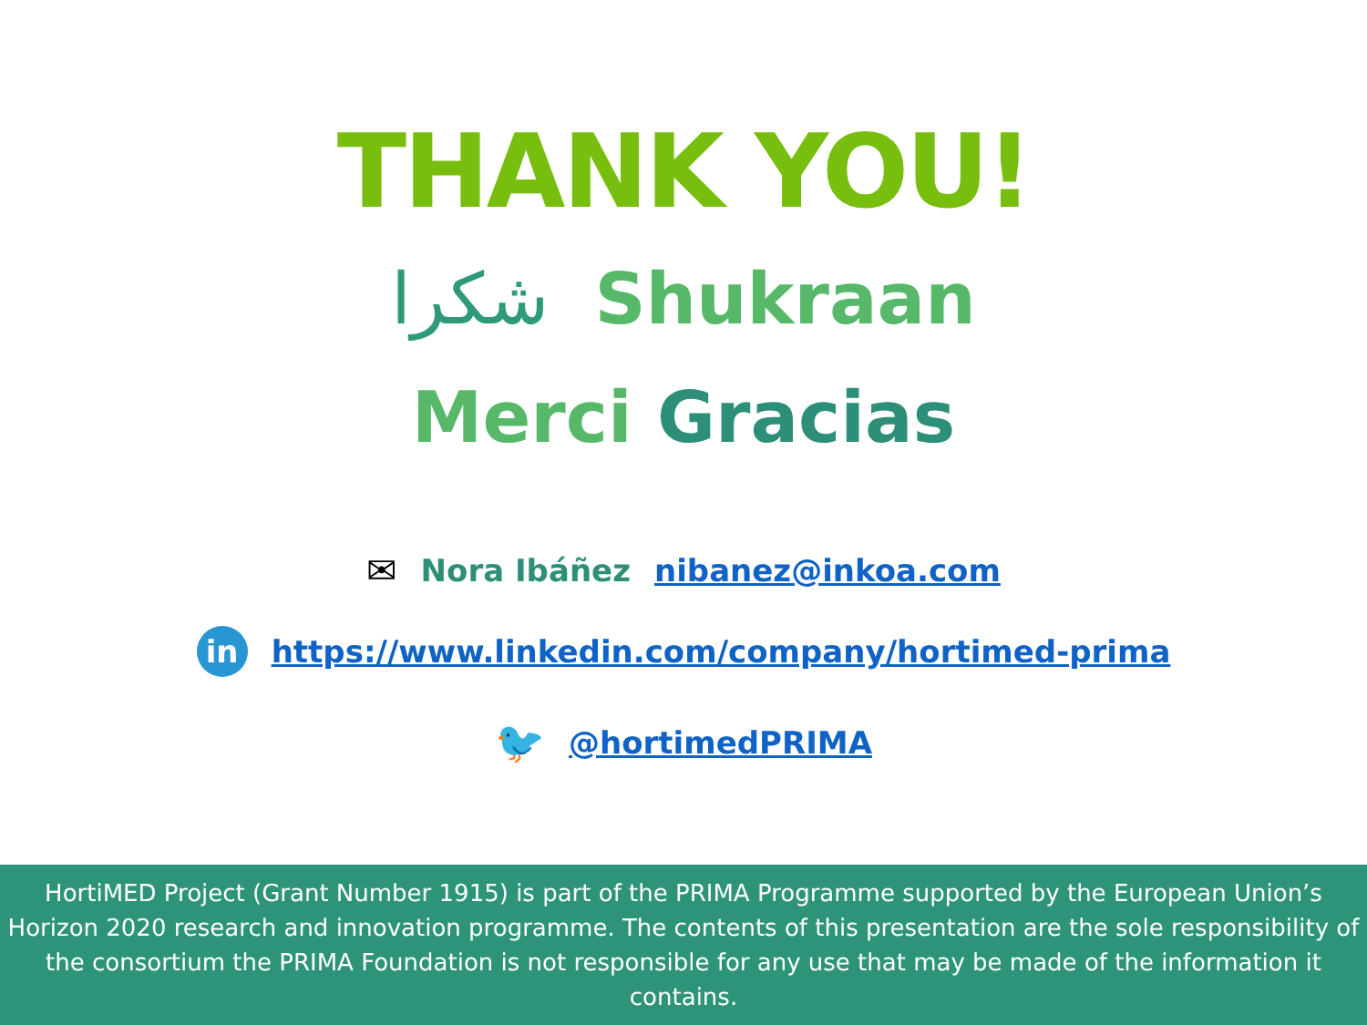THANK YOU!
شكرا Shukraan
Merci Gracias
✉ Nora Ibáñez nibanez@inkoa.com
in https://www.linkedin.com/company/hortimed-prima
🐦 @hortimedPRIMA
HortiMED Project (Grant Number 1915) is part of the PRIMA Programme supported by the European Union’s Horizon 2020 research and innovation programme. The contents of this presentation are the sole responsibility of the consortium the PRIMA Foundation is not responsible for any use that may be made of the information it contains.